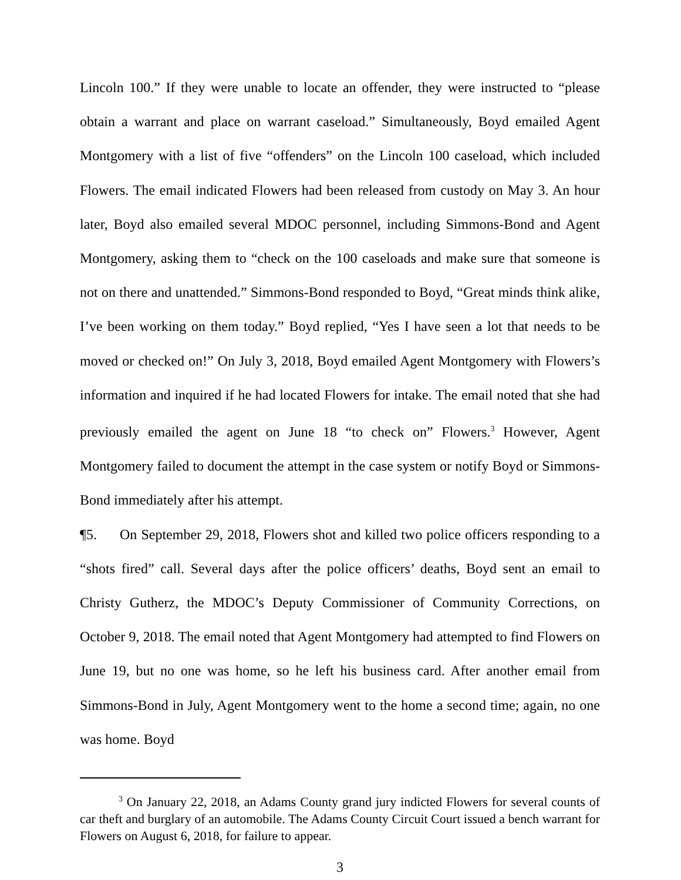Lincoln 100.” If they were unable to locate an offender, they were instructed to “please obtain a warrant and place on warrant caseload.” Simultaneously, Boyd emailed Agent Montgomery with a list of five “offenders” on the Lincoln 100 caseload, which included Flowers. The email indicated Flowers had been released from custody on May 3. An hour later, Boyd also emailed several MDOC personnel, including Simmons-Bond and Agent Montgomery, asking them to “check on the 100 caseloads and make sure that someone is not on there and unattended.” Simmons-Bond responded to Boyd, “Great minds think alike, I’ve been working on them today.” Boyd replied, “Yes I have seen a lot that needs to be moved or checked on!” On July 3, 2018, Boyd emailed Agent Montgomery with Flowers’s information and inquired if he had located Flowers for intake. The email noted that she had previously emailed the agent on June 18 “to check on” Flowers.<sup>3</sup> However, Agent Montgomery failed to document the attempt in the case system or notify Boyd or Simmons-Bond immediately after his attempt.
¶5. On September 29, 2018, Flowers shot and killed two police officers responding to a “shots fired” call. Several days after the police officers’ deaths, Boyd sent an email to Christy Gutherz, the MDOC’s Deputy Commissioner of Community Corrections, on October 9, 2018. The email noted that Agent Montgomery had attempted to find Flowers on June 19, but no one was home, so he left his business card. After another email from Simmons-Bond in July, Agent Montgomery went to the home a second time; again, no one was home. Boyd
<sup>3</sup> On January 22, 2018, an Adams County grand jury indicted Flowers for several counts of car theft and burglary of an automobile. The Adams County Circuit Court issued a bench warrant for Flowers on August 6, 2018, for failure to appear.
3